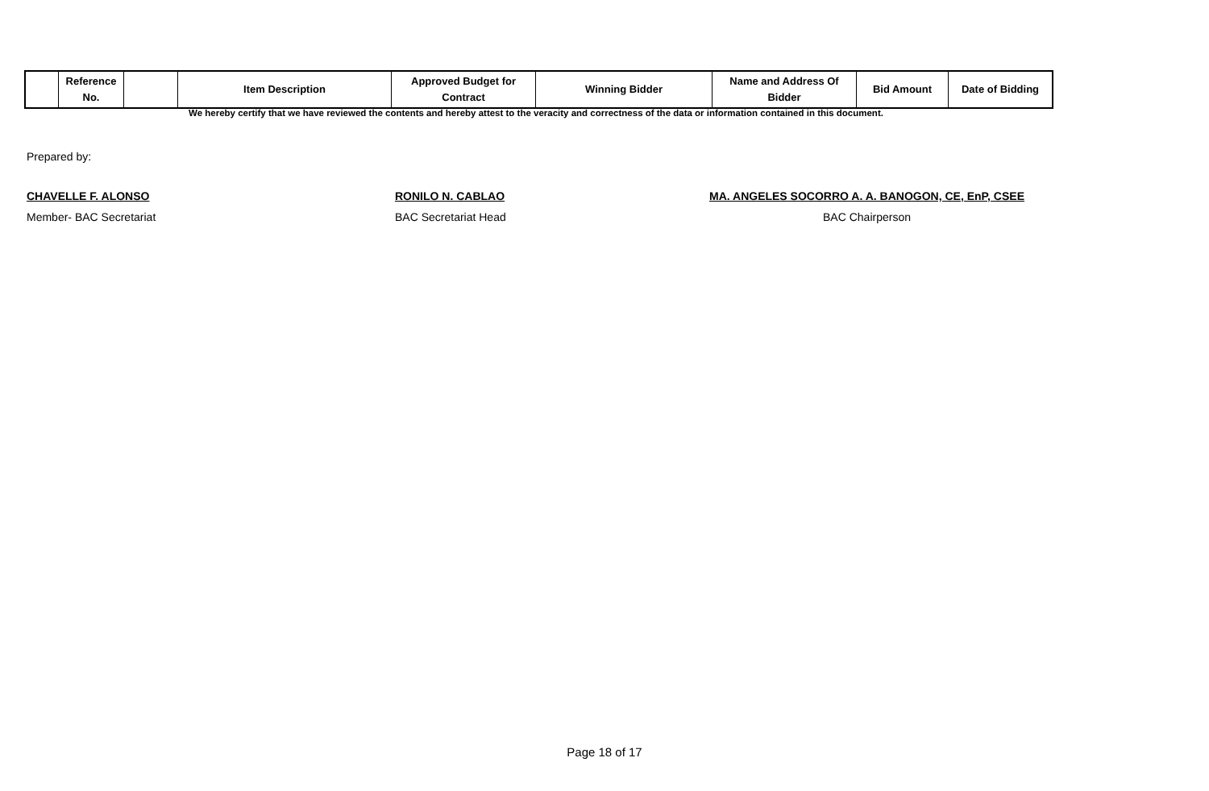| | Reference No. | | Item Description | Approved Budget for Contract | Winning Bidder | Name and Address Of Bidder | Bid Amount | Date of Bidding |
| --- | --- | --- | --- | --- | --- | --- | --- | --- |
We hereby certify that we have reviewed the contents and hereby attest to the veracity and correctness of the data or information contained in this document.
Prepared by:
CHAVELLE F. ALONSO
Member- BAC Secretariat
RONILO N. CABLAO
BAC Secretariat Head
MA. ANGELES SOCORRO A. A. BANOGON, CE, EnP, CSEE
BAC Chairperson
Page 18 of 17